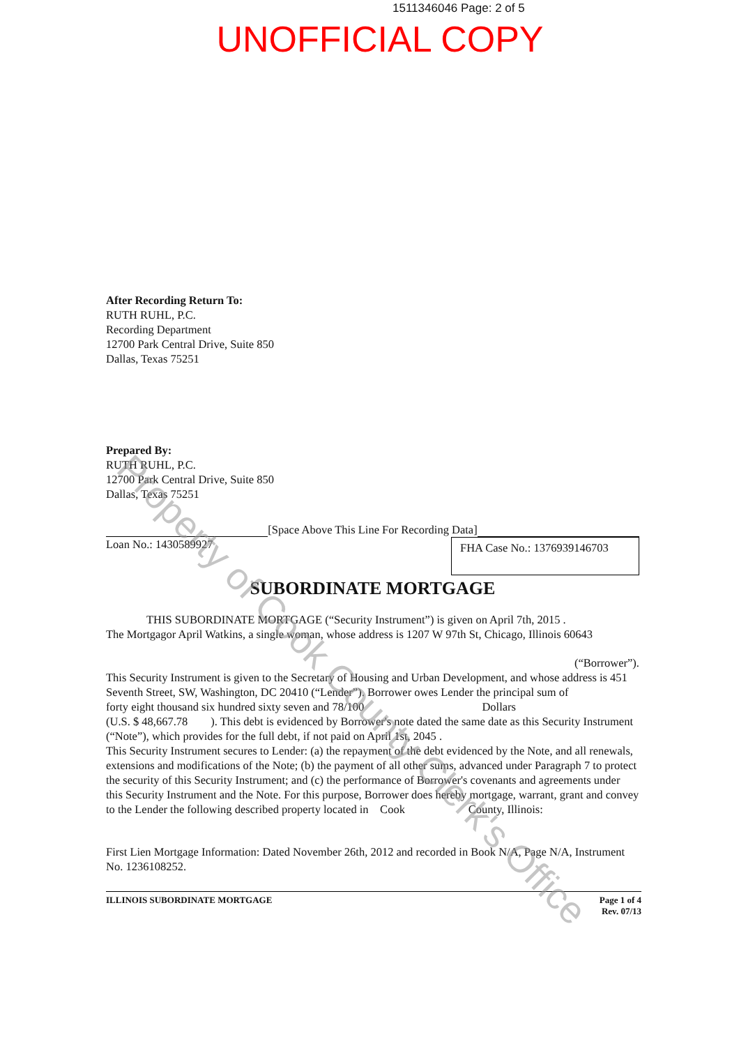1511346046 Page: 2 of 5
UNOFFICIAL COPY
After Recording Return To:
RUTH RUHL, P.C.
Recording Department
12700 Park Central Drive, Suite 850
Dallas, Texas 75251
Prepared By:
RUTH RUHL, P.C.
12700 Park Central Drive, Suite 850
Dallas, Texas 75251
[Space Above This Line For Recording Data]
Loan No.: 1430589927
FHA Case No.: 1376939146703
SUBORDINATE MORTGAGE
THIS SUBORDINATE MORTGAGE (“Security Instrument”) is given on April 7th, 2015 .
The Mortgagor April Watkins, a single woman, whose address is 1207 W 97th St, Chicago, Illinois 60643
(“Borrower”).
This Security Instrument is given to the Secretary of Housing and Urban Development, and whose address is 451 Seventh Street, SW, Washington, DC 20410 (“Lender”). Borrower owes Lender the principal sum of
forty eight thousand six hundred sixty seven and 78/100 Dollars
(U.S. $ 48,667.78 ). This debt is evidenced by Borrower's note dated the same date as this Security Instrument (“Note”), which provides for the full debt, if not paid on April 1st, 2045 .
This Security Instrument secures to Lender: (a) the repayment of the debt evidenced by the Note, and all renewals, extensions and modifications of the Note; (b) the payment of all other sums, advanced under Paragraph 7 to protect the security of this Security Instrument; and (c) the performance of Borrower's covenants and agreements under this Security Instrument and the Note. For this purpose, Borrower does hereby mortgage, warrant, grant and convey to the Lender the following described property located in Cook County, Illinois:
First Lien Mortgage Information: Dated November 26th, 2012 and recorded in Book N/A, Page N/A, Instrument No. 1236108252.
ILLINOIS SUBORDINATE MORTGAGE Page 1 of 4
Rev. 07/13
Property of Cook County Clerk's Office